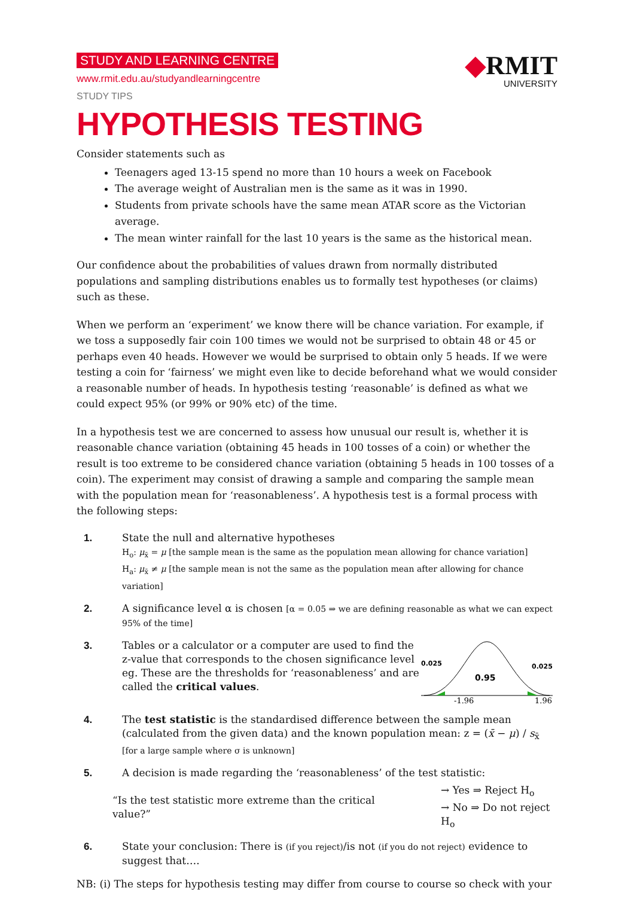STUDY AND LEARNING CENTRE
www.rmit.edu.au/studyandlearningcentre
STUDY TIPS
◆RMIT
UNIVERSITY
HYPOTHESIS TESTING
Consider statements such as
Teenagers aged 13-15 spend no more than 10 hours a week on Facebook
The average weight of Australian men is the same as it was in 1990.
Students from private schools have the same mean ATAR score as the Victorian average.
The mean winter rainfall for the last 10 years is the same as the historical mean.
Our confidence about the probabilities of values drawn from normally distributed populations and sampling distributions enables us to formally test hypotheses (or claims) such as these.
When we perform an ‘experiment’ we know there will be chance variation. For example, if we toss a supposedly fair coin 100 times we would not be surprised to obtain 48 or 45 or perhaps even 40 heads. However we would be surprised to obtain only 5 heads. If we were testing a coin for ‘fairness’ we might even like to decide beforehand what we would consider a reasonable number of heads. In hypothesis testing ‘reasonable’ is defined as what we could expect 95% (or 99% or 90% etc) of the time.
In a hypothesis test we are concerned to assess how unusual our result is, whether it is reasonable chance variation (obtaining 45 heads in 100 tosses of a coin) or whether the result is too extreme to be considered chance variation (obtaining 5 heads in 100 tosses of a coin). The experiment may consist of drawing a sample and comparing the sample mean with the population mean for ‘reasonableness’. A hypothesis test is a formal process with the following steps:
1. State the null and alternative hypotheses
H<sub>o</sub>: μ<sub>x̄</sub> = μ [the sample mean is the same as the population mean allowing for chance variation]
H<sub>a</sub>: μ<sub>x̄</sub> ≠ μ [the sample mean is not the same as the population mean after allowing for chance variation]
2. A significance level α is chosen [α = 0.05 ⇒ we are defining reasonable as what we can expect 95% of the time]
3. Tables or a calculator or a computer are used to find the z-value that corresponds to the chosen significance level eg. These are the thresholds for ‘reasonableness’ and are called the critical values.
0.025
0.025
0.95
-1.96
1.96
4. The test statistic is the standardised difference between the sample mean (calculated from the given data) and the known population mean: z = (x̄ − μ) / s<sub>x̄</sub> [for a large sample where σ is unknown]
5. A decision is made regarding the ‘reasonableness’ of the test statistic:
“Is the test statistic more extreme than the critical value?” → Yes ⇒ Reject H<sub>o</sub>
→ No ⇒ Do not reject H<sub>o</sub>
6. State your conclusion: There is (if you reject)/is not (if you do not reject) evidence to suggest that….
NB: (i) The steps for hypothesis testing may differ from course to course so check with your